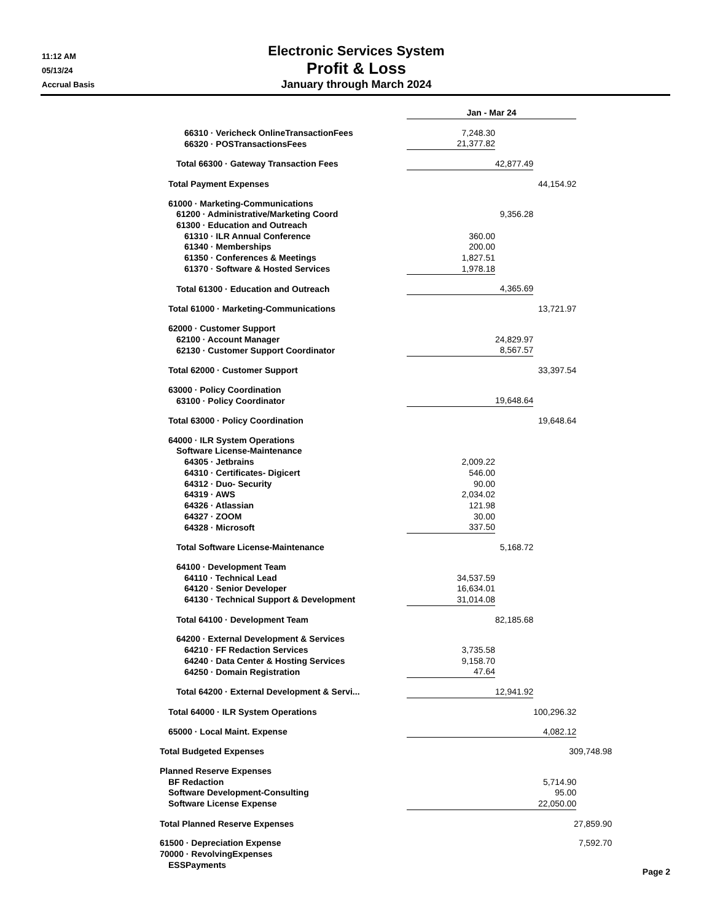11:12 AM
05/13/24
Accrual Basis
Electronic Services System
Profit & Loss
January through March 2024
| | Jan - Mar 24 | | |
| 66310 · Vericheck OnlineTransactionFees | 7,248.30 | | |
| 66320 · POSTransactionsFees | 21,377.82 | | |
| Total 66300 · Gateway Transaction Fees | | 42,877.49 | |
| Total Payment Expenses | | | 44,154.92 |
| 61000 · Marketing-Communications | | | |
| 61200 · Administrative/Marketing Coord | | 9,356.28 | |
| 61300 · Education and Outreach | | | |
| 61310 · ILR Annual Conference | 360.00 | | |
| 61340 · Memberships | 200.00 | | |
| 61350 · Conferences & Meetings | 1,827.51 | | |
| 61370 · Software & Hosted Services | 1,978.18 | | |
| Total 61300 · Education and Outreach | | 4,365.69 | |
| Total 61000 · Marketing-Communications | | | 13,721.97 |
| 62000 · Customer Support | | | |
| 62100 · Account Manager | | 24,829.97 | |
| 62130 · Customer Support Coordinator | | 8,567.57 | |
| Total 62000 · Customer Support | | | 33,397.54 |
| 63000 · Policy Coordination | | | |
| 63100 · Policy Coordinator | | 19,648.64 | |
| Total 63000 · Policy Coordination | | | 19,648.64 |
| 64000 · ILR System Operations | | | |
| Software License-Maintenance | | | |
| 64305 · Jetbrains | 2,009.22 | | |
| 64310 · Certificates- Digicert | 546.00 | | |
| 64312 · Duo- Security | 90.00 | | |
| 64319 · AWS | 2,034.02 | | |
| 64326 · Atlassian | 121.98 | | |
| 64327 · ZOOM | 30.00 | | |
| 64328 · Microsoft | 337.50 | | |
| Total Software License-Maintenance | | 5,168.72 | |
| 64100 · Development Team | | | |
| 64110 · Technical Lead | 34,537.59 | | |
| 64120 · Senior Developer | 16,634.01 | | |
| 64130 · Technical Support & Development | 31,014.08 | | |
| Total 64100 · Development Team | | 82,185.68 | |
| 64200 · External Development & Services | | | |
| 64210 · FF Redaction Services | 3,735.58 | | |
| 64240 · Data Center & Hosting Services | 9,158.70 | | |
| 64250 · Domain Registration | 47.64 | | |
| Total 64200 · External Development & Servi... | | 12,941.92 | |
| Total 64000 · ILR System Operations | | | 100,296.32 |
| 65000 · Local Maint. Expense | | | 4,082.12 |
| Total Budgeted Expenses | | | 309,748.98 |
| Planned Reserve Expenses | | | |
| BF Redaction | | | 5,714.90 |
| Software Development-Consulting | | | 95.00 |
| Software License Expense | | | 22,050.00 |
| Total Planned Reserve Expenses | | | 27,859.90 |
| 61500 · Depreciation Expense | | | 7,592.70 |
| 70000 · RevolvingExpenses | | | |
| ESSPayments | | | |
Page 2